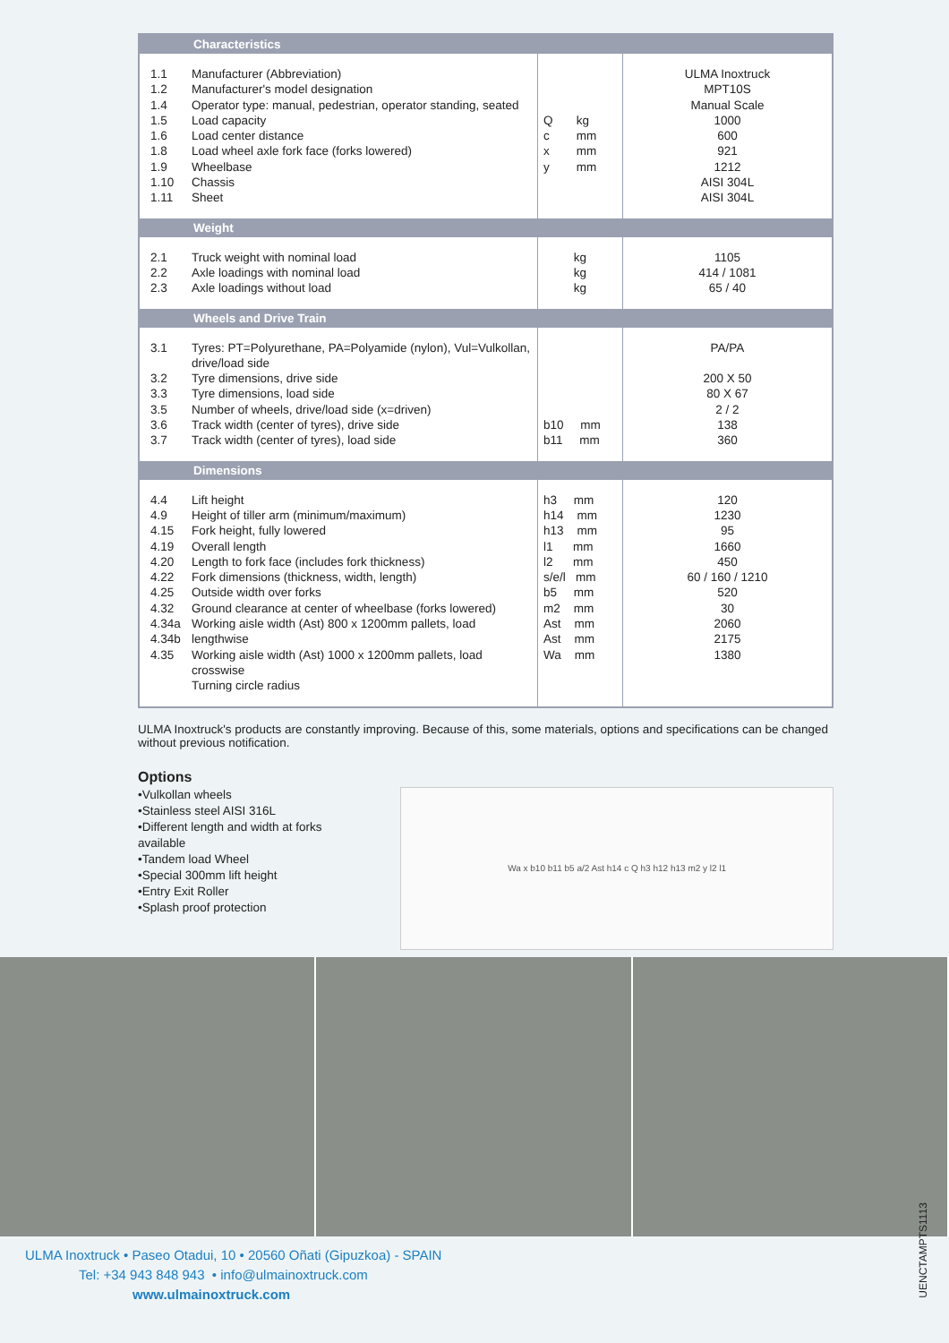| Characteristics | | | |
| --- | --- | --- | --- |
| 1.1 1.2 1.4 1.5 1.6 1.8 1.9 1.10 1.11 | Manufacturer (Abbreviation) Manufacturer's model designation Operator type: manual, pedestrian, operator standing, seated Load capacity Load center distance Load wheel axle fork face (forks lowered) Wheelbase Chassis Sheet | Q kg c mm x mm y mm | ULMA Inoxtruck MPT10S Manual Scale 1000 600 921 1212 AISI 304L AISI 304L |
| Weight | | | |
| 2.1 2.2 2.3 | Truck weight with nominal load Axle loadings with nominal load Axle loadings without load | kg kg kg | 1105 414 / 1081 65 / 40 |
| Wheels and Drive Train | | | |
| 3.1 3.2 3.3 3.5 3.6 3.7 | Tyres: PT=Polyurethane, PA=Polyamide (nylon), Vul=Vulkollan, drive/load side Tyre dimensions, drive side Tyre dimensions, load side Number of wheels, drive/load side (x=driven) Track width (center of tyres), drive side Track width (center of tyres), load side | b10 mm b11 mm | PA/PA 200 X 50 80 X 67 2 / 2 138 360 |
| Dimensions | | | |
| 4.4 4.9 4.15 4.19 4.20 4.22 4.25 4.32 4.34a 4.34b 4.35 | Lift height Height of tiller arm (minimum/maximum) Fork height, fully lowered Overall length Length to fork face (includes fork thickness) Fork dimensions (thickness, width, length) Outside width over forks Ground clearance at center of wheelbase (forks lowered) Working aisle width (Ast) 800 x 1200mm pallets, load lengthwise Working aisle width (Ast) 1000 x 1200mm pallets, load crosswise Turning circle radius | h3 mm h14 mm h13 mm l1 mm l2 mm s/e/l mm b5 mm m2 mm Ast mm Ast mm Wa mm | 120 1230 95 1660 450 60 / 160 / 1210 520 30 2060 2175 1380 |
ULMA Inoxtruck's products are constantly improving. Because of this, some materials, options and specifications can be changed without previous notification.
Options
•Vulkollan wheels
•Stainless steel AISI 316L
•Different length and width at forks available
•Tandem load Wheel
•Special 300mm lift height
•Entry Exit Roller
•Splash proof protection
Wa x b10 b11 b5 a/2 Ast h14 c Q h3 h12 h13 m2 y l2 l1
ULMA Inoxtruck • Paseo Otadui, 10 • 20560 Oñati (Gipuzkoa) - SPAIN
Tel: +34 943 848 943 • info@ulmainoxtruck.com
www.ulmainoxtruck.com
UENCTAMPTS1113